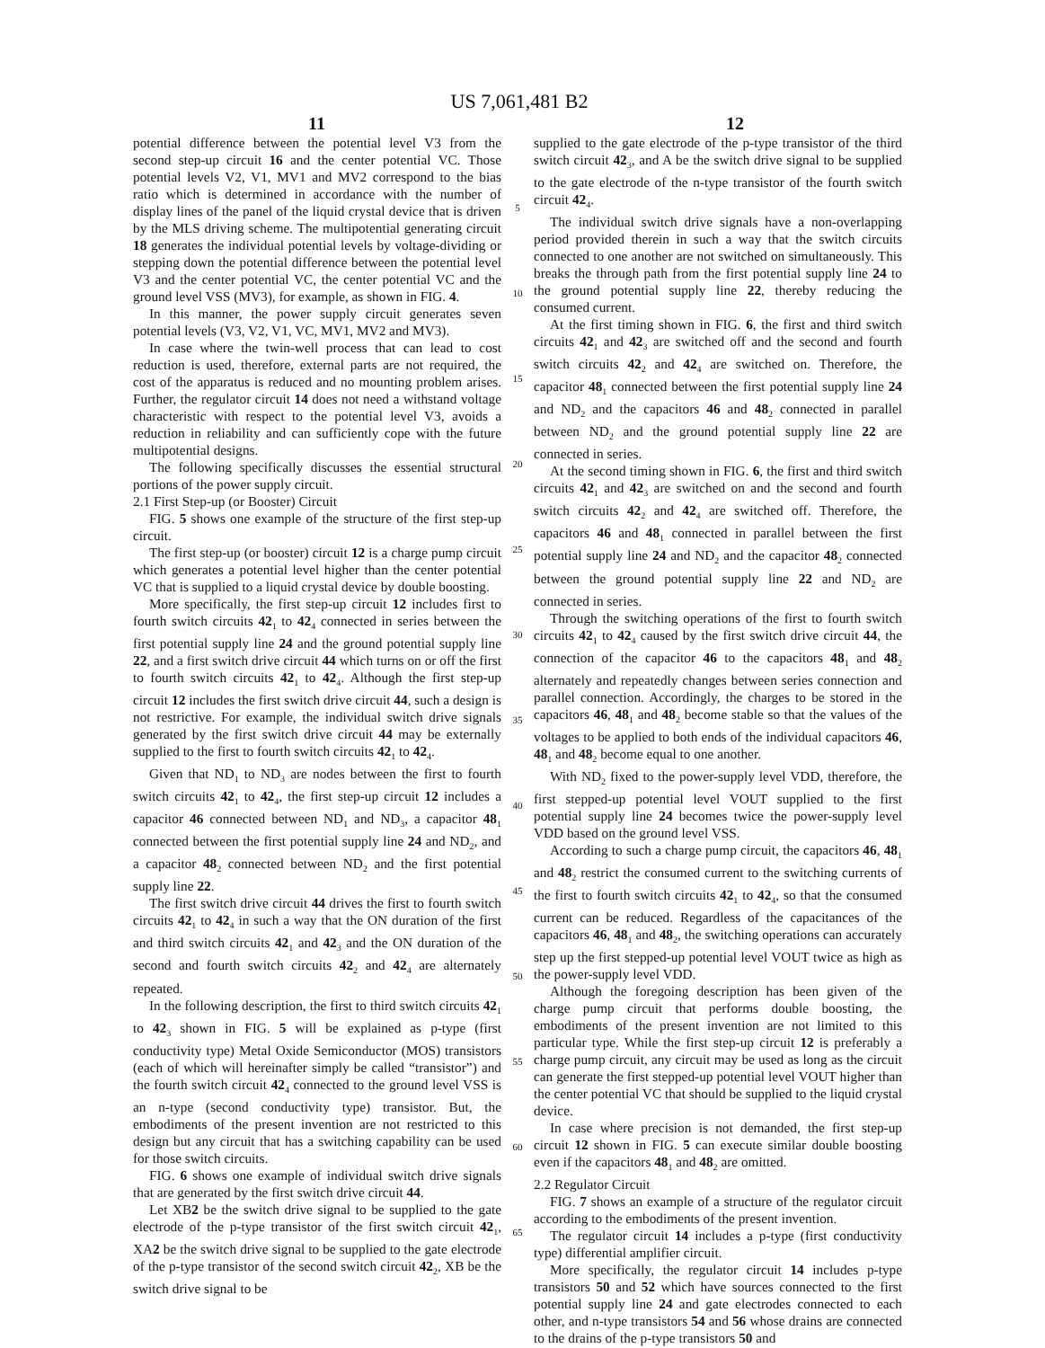US 7,061,481 B2
11 12
potential difference between the potential level V3 from the second step-up circuit 16 and the center potential VC. Those potential levels V2, V1, MV1 and MV2 correspond to the bias ratio which is determined in accordance with the number of display lines of the panel of the liquid crystal device that is driven by the MLS driving scheme. The multipotential generating circuit 18 generates the individual potential levels by voltage-dividing or stepping down the potential difference between the potential level V3 and the center potential VC, the center potential VC and the ground level VSS (MV3), for example, as shown in FIG. 4.
In this manner, the power supply circuit generates seven potential levels (V3, V2, V1, VC, MV1, MV2 and MV3).
In case where the twin-well process that can lead to cost reduction is used, therefore, external parts are not required, the cost of the apparatus is reduced and no mounting problem arises. Further, the regulator circuit 14 does not need a withstand voltage characteristic with respect to the potential level V3, avoids a reduction in reliability and can sufficiently cope with the future multipotential designs.
The following specifically discusses the essential structural portions of the power supply circuit.
2.1 First Step-up (or Booster) Circuit
FIG. 5 shows one example of the structure of the first step-up circuit.
The first step-up (or booster) circuit 12 is a charge pump circuit which generates a potential level higher than the center potential VC that is supplied to a liquid crystal device by double boosting.
More specifically, the first step-up circuit 12 includes first to fourth switch circuits 42<sub>1</sub> to 42<sub>4</sub> connected in series between the first potential supply line 24 and the ground potential supply line 22, and a first switch drive circuit 44 which turns on or off the first to fourth switch circuits 42<sub>1</sub> to 42<sub>4</sub>. Although the first step-up circuit 12 includes the first switch drive circuit 44, such a design is not restrictive. For example, the individual switch drive signals generated by the first switch drive circuit 44 may be externally supplied to the first to fourth switch circuits 42<sub>1</sub> to 42<sub>4</sub>.
Given that ND<sub>1</sub> to ND<sub>3</sub> are nodes between the first to fourth switch circuits 42<sub>1</sub> to 42<sub>4</sub>, the first step-up circuit 12 includes a capacitor 46 connected between ND<sub>1</sub> and ND<sub>3</sub>, a capacitor 48<sub>1</sub> connected between the first potential supply line 24 and ND<sub>2</sub>, and a capacitor 48<sub>2</sub> connected between ND<sub>2</sub> and the first potential supply line 22.
The first switch drive circuit 44 drives the first to fourth switch circuits 42<sub>1</sub> to 42<sub>4</sub> in such a way that the ON duration of the first and third switch circuits 42<sub>1</sub> and 42<sub>3</sub> and the ON duration of the second and fourth switch circuits 42<sub>2</sub> and 42<sub>4</sub> are alternately repeated.
In the following description, the first to third switch circuits 42<sub>1</sub> to 42<sub>3</sub> shown in FIG. 5 will be explained as p-type (first conductivity type) Metal Oxide Semiconductor (MOS) transistors (each of which will hereinafter simply be called “transistor”) and the fourth switch circuit 42<sub>4</sub> connected to the ground level VSS is an n-type (second conductivity type) transistor. But, the embodiments of the present invention are not restricted to this design but any circuit that has a switching capability can be used for those switch circuits.
FIG. 6 shows one example of individual switch drive signals that are generated by the first switch drive circuit 44.
Let XB2 be the switch drive signal to be supplied to the gate electrode of the p-type transistor of the first switch circuit 42<sub>1</sub>, XA2 be the switch drive signal to be supplied to the gate electrode of the p-type transistor of the second switch circuit 42<sub>2</sub>, XB be the switch drive signal to be
5
10
15
20
25
30
35
40
45
50
55
60
65
supplied to the gate electrode of the p-type transistor of the third switch circuit 42<sub>3</sub>, and A be the switch drive signal to be supplied to the gate electrode of the n-type transistor of the fourth switch circuit 42<sub>4</sub>.
The individual switch drive signals have a non-overlapping period provided therein in such a way that the switch circuits connected to one another are not switched on simultaneously. This breaks the through path from the first potential supply line 24 to the ground potential supply line 22, thereby reducing the consumed current.
At the first timing shown in FIG. 6, the first and third switch circuits 42<sub>1</sub> and 42<sub>3</sub> are switched off and the second and fourth switch circuits 42<sub>2</sub> and 42<sub>4</sub> are switched on. Therefore, the capacitor 48<sub>1</sub> connected between the first potential supply line 24 and ND<sub>2</sub> and the capacitors 46 and 48<sub>2</sub> connected in parallel between ND<sub>2</sub> and the ground potential supply line 22 are connected in series.
At the second timing shown in FIG. 6, the first and third switch circuits 42<sub>1</sub> and 42<sub>3</sub> are switched on and the second and fourth switch circuits 42<sub>2</sub> and 42<sub>4</sub> are switched off. Therefore, the capacitors 46 and 48<sub>1</sub> connected in parallel between the first potential supply line 24 and ND<sub>2</sub> and the capacitor 48<sub>2</sub> connected between the ground potential supply line 22 and ND<sub>2</sub> are connected in series.
Through the switching operations of the first to fourth switch circuits 42<sub>1</sub> to 42<sub>4</sub> caused by the first switch drive circuit 44, the connection of the capacitor 46 to the capacitors 48<sub>1</sub> and 48<sub>2</sub> alternately and repeatedly changes between series connection and parallel connection. Accordingly, the charges to be stored in the capacitors 46, 48<sub>1</sub> and 48<sub>2</sub> become stable so that the values of the voltages to be applied to both ends of the individual capacitors 46, 48<sub>1</sub> and 48<sub>2</sub> become equal to one another.
With ND<sub>2</sub> fixed to the power-supply level VDD, therefore, the first stepped-up potential level VOUT supplied to the first potential supply line 24 becomes twice the power-supply level VDD based on the ground level VSS.
According to such a charge pump circuit, the capacitors 46, 48<sub>1</sub> and 48<sub>2</sub> restrict the consumed current to the switching currents of the first to fourth switch circuits 42<sub>1</sub> to 42<sub>4</sub>, so that the consumed current can be reduced. Regardless of the capacitances of the capacitors 46, 48<sub>1</sub> and 48<sub>2</sub>, the switching operations can accurately step up the first stepped-up potential level VOUT twice as high as the power-supply level VDD.
Although the foregoing description has been given of the charge pump circuit that performs double boosting, the embodiments of the present invention are not limited to this particular type. While the first step-up circuit 12 is preferably a charge pump circuit, any circuit may be used as long as the circuit can generate the first stepped-up potential level VOUT higher than the center potential VC that should be supplied to the liquid crystal device.
In case where precision is not demanded, the first step-up circuit 12 shown in FIG. 5 can execute similar double boosting even if the capacitors 48<sub>1</sub> and 48<sub>2</sub> are omitted.
2.2 Regulator Circuit
FIG. 7 shows an example of a structure of the regulator circuit according to the embodiments of the present invention.
The regulator circuit 14 includes a p-type (first conductivity type) differential amplifier circuit.
More specifically, the regulator circuit 14 includes p-type transistors 50 and 52 which have sources connected to the first potential supply line 24 and gate electrodes connected to each other, and n-type transistors 54 and 56 whose drains are connected to the drains of the p-type transistors 50 and